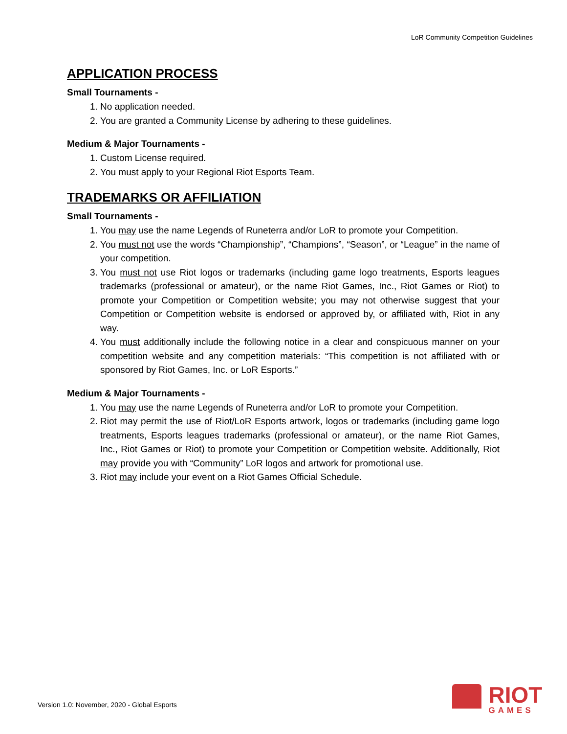LoR Community Competition Guidelines
APPLICATION PROCESS
Small Tournaments -
1. No application needed.
2. You are granted a Community License by adhering to these guidelines.
Medium & Major Tournaments -
1. Custom License required.
2. You must apply to your Regional Riot Esports Team.
TRADEMARKS OR AFFILIATION
Small Tournaments -
1. You may use the name Legends of Runeterra and/or LoR to promote your Competition.
2. You must not use the words “Championship”, “Champions”, “Season”, or “League” in the name of your competition.
3. You must not use Riot logos or trademarks (including game logo treatments, Esports leagues trademarks (professional or amateur), or the name Riot Games, Inc., Riot Games or Riot) to promote your Competition or Competition website; you may not otherwise suggest that your Competition or Competition website is endorsed or approved by, or affiliated with, Riot in any way.
4. You must additionally include the following notice in a clear and conspicuous manner on your competition website and any competition materials: “This competition is not affiliated with or sponsored by Riot Games, Inc. or LoR Esports.”
Medium & Major Tournaments -
1. You may use the name Legends of Runeterra and/or LoR to promote your Competition.
2. Riot may permit the use of Riot/LoR Esports artwork, logos or trademarks (including game logo treatments, Esports leagues trademarks (professional or amateur), or the name Riot Games, Inc., Riot Games or Riot) to promote your Competition or Competition website. Additionally, Riot may provide you with “Community” LoR logos and artwork for promotional use.
3. Riot may include your event on a Riot Games Official Schedule.
Version 1.0: November, 2020 - Global Esports
RIOT
GAMES